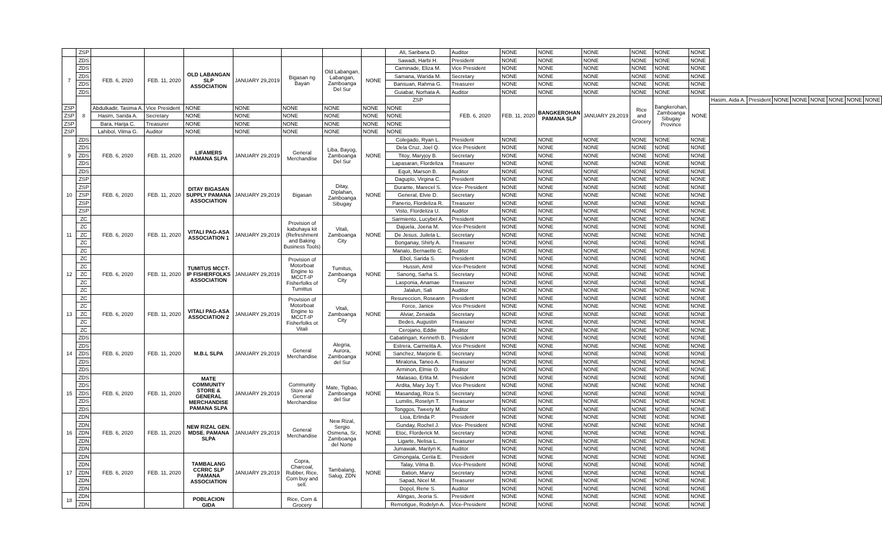| | ZSP | | | | | | | | Ali, Saribana D. | Auditor | NONE | NONE | NONE | NONE | NONE | NONE | | | | | | | | |
| 7 | ZDS | FEB. 6, 2020 | FEB. 11, 2020 | OLD LABANGAN SLP ASSOCIATION | JANUARY 29,2019 | Bigasan ng Bayan | Old Labangan, Labangan, Zamboanga Del Sur | NONE | Sawadi, Harbi H. | President | NONE | NONE | NONE | NONE | NONE | NONE | | | | | | | | |
| | ZDS | | | | | | | | Caminade, Eliza M. | Vice President | NONE | NONE | NONE | NONE | NONE | NONE | | | | | | | | |
| | ZDS | | | | | | | | Samana, Warida M. | Secretary | NONE | NONE | NONE | NONE | NONE | NONE | | | | | | | | |
| | ZDS | | | | | | | | Bansuan, Rahma G. | Treasurer | NONE | NONE | NONE | NONE | NONE | NONE | | | | | | | | |
| | ZDS | | | | | | | | Guiabar, Norhata A. | Auditor | NONE | NONE | NONE | NONE | NONE | NONE | | | | | | | | |
| | 8 | | | | | | | | ZSP | FEB. 6, 2020 | FEB. 11, 2020 | BANGKEROHAN PAMANA SLP | JANUARY 29,2019 | Rice and Grocery | Bangkerohan, Zamboanga Sibugay Province | NONE | Hasim, Aida A. | President | NONE | NONE | NONE | NONE | NONE | NONE |
| ZSP | | Abdulkadir, Tasima A. | Vice President | NONE | NONE | NONE | NONE | NONE | NONE | | | | | | | | | | | | | | | |
| ZSP | | Hasim, Sarida A. | Secretary | NONE | NONE | NONE | NONE | NONE | NONE | | | | | | | | | | | | | | | |
| ZSP | | Bara, Harija C. | Treasurer | NONE | NONE | NONE | NONE | NONE | NONE | | | | | | | | | | | | | | | |
| ZSP | | Lahibol, Vilma G. | Auditor | NONE | NONE | NONE | NONE | NONE | NONE | | | | | | | | | | | | | | | |
| 9 | ZDS | FEB. 6, 2020 | FEB. 11, 2020 | LIFAMERS PAMANA SLPA | JANUARY 29,2019 | General Merchandise | Liba, Bayog, Zamboanga Del Sur | NONE | Colegado, Ryan L. | President | NONE | NONE | NONE | NONE | NONE | NONE | | | | | | | | |
| | ZDS | | | | | | | | Dela Cruz, Joel Q. | Vice President | NONE | NONE | NONE | NONE | NONE | NONE | | | | | | | | |
| | ZDS | | | | | | | | Titoy, Maryjoy B. | Secretary | NONE | NONE | NONE | NONE | NONE | NONE | | | | | | | | |
| | ZDS | | | | | | | | Lapasaran, Flordeliza | Treasurer | NONE | NONE | NONE | NONE | NONE | NONE | | | | | | | | |
| | ZDS | | | | | | | | Equit, Marson B. | Auditor | NONE | NONE | NONE | NONE | NONE | NONE | | | | | | | | |
| 10 | ZSP | FEB. 6, 2020 | FEB. 11, 2020 | DITAY BIGASAN SUPPLY PAMANA ASSOCIATION | JANUARY 29,2019 | Bigasan | Ditay, Diplahan, Zamboanga Sibugay | NONE | Daguplo, Virgina C. | President | NONE | NONE | NONE | NONE | NONE | NONE | | | | | | | | |
| | ZSP | | | | | | | | Durante, Marecel S. | Vice- President | NONE | NONE | NONE | NONE | NONE | NONE | | | | | | | | |
| | ZSP | | | | | | | | General, Elvie D. | Secretary | NONE | NONE | NONE | NONE | NONE | NONE | | | | | | | | |
| | ZSP | | | | | | | | Panerio, Flordeliza R. | Treasurer | NONE | NONE | NONE | NONE | NONE | NONE | | | | | | | | |
| | ZSP | | | | | | | | Visto, Flordeliza U. | Auditor | NONE | NONE | NONE | NONE | NONE | NONE | | | | | | | | |
| 11 | ZC | FEB. 6, 2020 | FEB. 11, 2020 | VITALI PAG-ASA ASSOCIATION 1 | JANUARY 29,2019 | Provision of kabuhaya kit (Refreshment and Baking Business Tools) | Vitali, Zamboanga City | NONE | Sarmiento, Lucybel A. | President | NONE | NONE | NONE | NONE | NONE | NONE | | | | | | | | |
| | ZC | | | | | | | | Dajuela, Joena M. | Vice-President | NONE | NONE | NONE | NONE | NONE | NONE | | | | | | | | |
| | ZC | | | | | | | | De Jesus, Juileta L. | Secretary | NONE | NONE | NONE | NONE | NONE | NONE | | | | | | | | |
| | ZC | | | | | | | | Bonganay, Shirly A. | Treasurer | NONE | NONE | NONE | NONE | NONE | NONE | | | | | | | | |
| | ZC | | | | | | | | Manalo, Bernaette C. | Auditor | NONE | NONE | NONE | NONE | NONE | NONE | | | | | | | | |
| 12 | ZC | FEB. 6, 2020 | FEB. 11, 2020 | TUMITUS MCCT-IP FISHERFOLKS ASSOCIATION | JANUARY 29,2019 | Provision of Motorboat Engine to MCCT-IP Fisherfolks of Tumittus | Tumitus, Zamboanga City | NONE | Ebol, Sarida S. | President | NONE | NONE | NONE | NONE | NONE | NONE | | | | | | | | |
| | ZC | | | | | | | | Hussin, Amil | Vice-President | NONE | NONE | NONE | NONE | NONE | NONE | | | | | | | | |
| | ZC | | | | | | | | Sanong, Sarha S. | Secretary | NONE | NONE | NONE | NONE | NONE | NONE | | | | | | | | |
| | ZC | | | | | | | | Lasponia, Anamae | Treasurer | NONE | NONE | NONE | NONE | NONE | NONE | | | | | | | | |
| | ZC | | | | | | | | Jalalun, Sali | Auditor | NONE | NONE | NONE | NONE | NONE | NONE | | | | | | | | |
| 13 | ZC | FEB. 6, 2020 | FEB. 11, 2020 | VITALI PAG-ASA ASSOCIATION 2 | JANUARY 29,2019 | Provision of Motorboat Engine to MCCT-IP Fisherfolks ot Vitali | Vitali, Zamboanga City | NONE | Resureccion, Roseann | President | NONE | NONE | NONE | NONE | NONE | NONE | | | | | | | | |
| | ZC | | | | | | | | Force, Janice | Vice President | NONE | NONE | NONE | NONE | NONE | NONE | | | | | | | | |
| | ZC | | | | | | | | Alviar, Zenaida | Secretary | NONE | NONE | NONE | NONE | NONE | NONE | | | | | | | | |
| | ZC | | | | | | | | Bedes, Augustin | Treasurer | NONE | NONE | NONE | NONE | NONE | NONE | | | | | | | | |
| | ZC | | | | | | | | Cerojano, Eddie | Auditor | NONE | NONE | NONE | NONE | NONE | NONE | | | | | | | | |
| 14 | ZDS | FEB. 6, 2020 | FEB. 11, 2020 | M.B.L SLPA | JANUARY 29,2019 | General Merchandise | Alegria, Aurora, Zamboanga del Sur | NONE | Cabatingan, Kenneth B. | President | NONE | NONE | NONE | NONE | NONE | NONE | | | | | | | | |
| | ZDS | | | | | | | | Estrera, Carmelita A. | Vice President | NONE | NONE | NONE | NONE | NONE | NONE | | | | | | | | |
| | ZDS | | | | | | | | Sanchez, Marjorie E. | Secretary | NONE | NONE | NONE | NONE | NONE | NONE | | | | | | | | |
| | ZDS | | | | | | | | Miralona, Taneo A. | Treasurer | NONE | NONE | NONE | NONE | NONE | NONE | | | | | | | | |
| | ZDS | | | | | | | | Arminon, Elmie O. | Auditor | NONE | NONE | NONE | NONE | NONE | NONE | | | | | | | | |
| 15 | ZDS | FEB. 6, 2020 | FEB. 11, 2020 | MATE COMMUNITY STORE & GENERAL MERCHANDISE PAMANA SLPA | JANUARY 29,2019 | Community Store and General Merchandise | Mate, Tigbao, Zamboanga del Sur | NONE | Malasao, Erlita M. | President | NONE | NONE | NONE | NONE | NONE | NONE | | | | | | | | |
| | ZDS | | | | | | | | Ardita, Mary Joy T. | Vice President | NONE | NONE | NONE | NONE | NONE | NONE | | | | | | | | |
| | ZDS | | | | | | | | Masandag, Riza S. | Secretary | NONE | NONE | NONE | NONE | NONE | NONE | | | | | | | | |
| | ZDS | | | | | | | | Lumilis, Roselyn T. | Treasurer | NONE | NONE | NONE | NONE | NONE | NONE | | | | | | | | |
| | ZDS | | | | | | | | Tonggos, Tweety M. | Auditor | NONE | NONE | NONE | NONE | NONE | NONE | | | | | | | | |
| 16 | ZDN | FEB. 6, 2020 | FEB. 11, 2020 | NEW RIZAL GEN. MDSE. PAMANA SLPA | JANUARY 29,2019 | General Merchandise | New Rizal, Sergio Osmena, Sr, Zamboanga del Norte | NONE | Lioa, Erlinda P. | President | NONE | NONE | NONE | NONE | NONE | NONE | | | | | | | | |
| | ZDN | | | | | | | | Gunday, Rochel J. | Vice- President | NONE | NONE | NONE | NONE | NONE | NONE | | | | | | | | |
| | ZDN | | | | | | | | Etoc, Florderick M. | Secretary | NONE | NONE | NONE | NONE | NONE | NONE | | | | | | | | |
| | ZDN | | | | | | | | Ligarte, Nelisa L. | Treasurer | NONE | NONE | NONE | NONE | NONE | NONE | | | | | | | | |
| | ZDN | | | | | | | | Jumawak, Marilyn K. | Auditor | NONE | NONE | NONE | NONE | NONE | NONE | | | | | | | | |
| 17 | ZDN | FEB. 6, 2020 | FEB. 11, 2020 | TAMBALANG CCRRC SLP PAMANA ASSOCIATION | JANUARY 29,2019 | Copra, Charcoal, Rubber, Rice, Corn buy and sell. | Tambalang, Salug, ZDN | NONE | Gimongala, Cerila E. | President | NONE | NONE | NONE | NONE | NONE | NONE | | | | | | | | |
| | ZDN | | | | | | | | Talay, Vilma B. | Vice-President | NONE | NONE | NONE | NONE | NONE | NONE | | | | | | | | |
| | ZDN | | | | | | | | Bation, Marvy | Secretary | NONE | NONE | NONE | NONE | NONE | NONE | | | | | | | | |
| | ZDN | | | | | | | | Sapad, Nicel M. | Treasurer | NONE | NONE | NONE | NONE | NONE | NONE | | | | | | | | |
| | ZDN | | | | | | | | Dopol, Rene S. | Auditor | NONE | NONE | NONE | NONE | NONE | NONE | | | | | | | | |
| 18 | ZDN | | | POBLACION GIDA | | Rice, Corn & Grocery | | | Alingas, Jeoria S. | President | NONE | NONE | NONE | NONE | NONE | NONE | | | | | | | | |
| | ZDN | | | | | | | | Remotigue, Rodelyn A. | Vice-President | NONE | NONE | NONE | NONE | NONE | NONE | | | | | | | | |